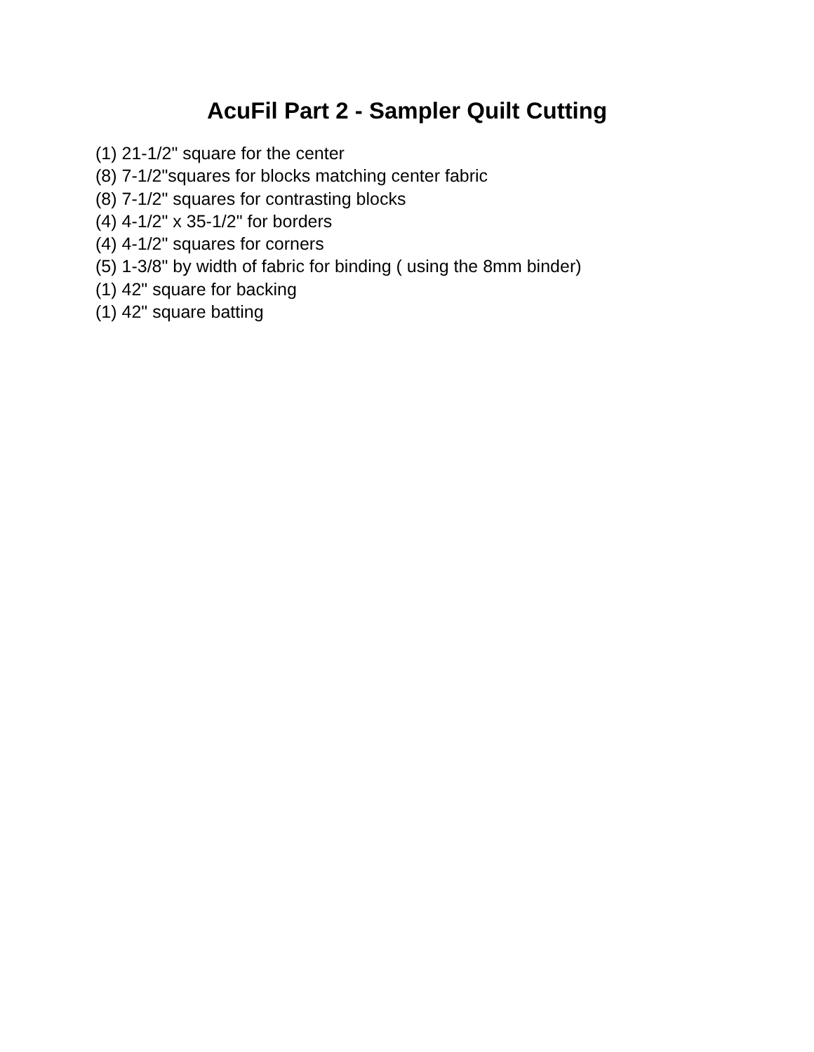AcuFil Part 2 - Sampler Quilt Cutting
(1) 21-1/2" square for the center
(8) 7-1/2"squares for blocks matching center fabric
(8) 7-1/2" squares for contrasting blocks
(4) 4-1/2" x 35-1/2" for borders
(4) 4-1/2" squares for corners
(5) 1-3/8" by width of fabric for binding ( using the 8mm binder)
(1) 42" square for backing
(1) 42" square batting